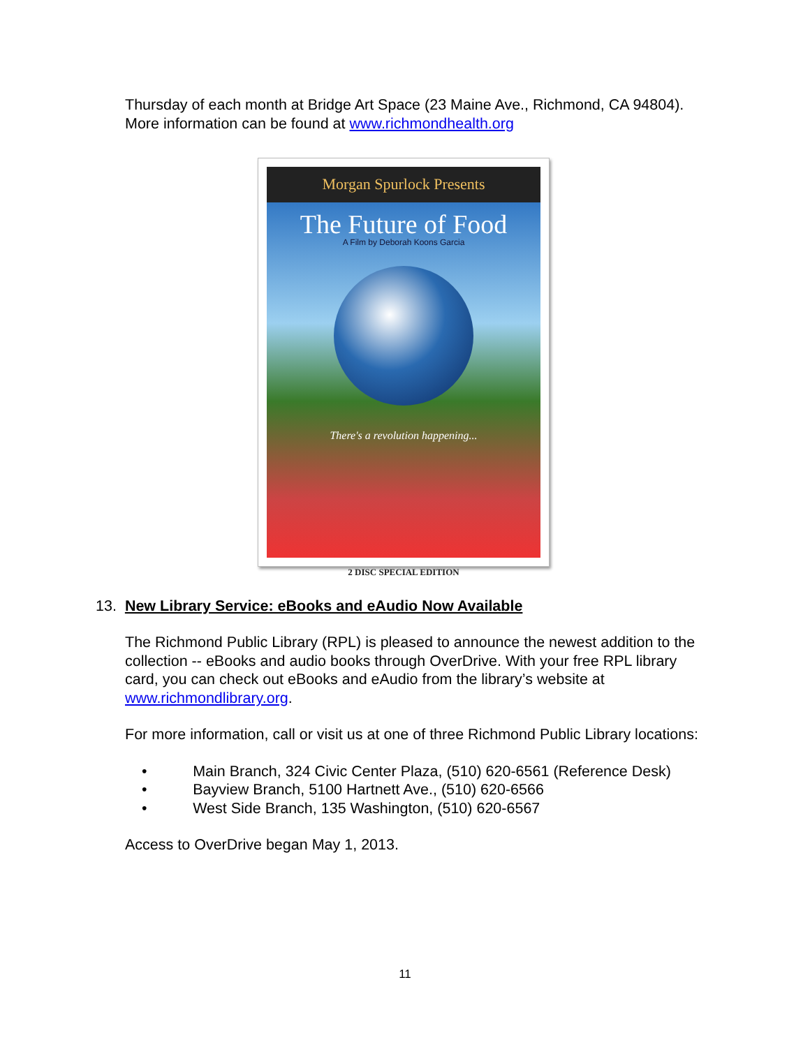Thursday of each month at Bridge Art Space (23 Maine Ave., Richmond, CA 94804). More information can be found at www.richmondhealth.org
Morgan Spurlock Presents
The Future of Food
A Film by Deborah Koons Garcia
There's a revolution happening...
2 DISC SPECIAL EDITION
13. New Library Service: eBooks and eAudio Now Available
The Richmond Public Library (RPL) is pleased to announce the newest addition to the collection -- eBooks and audio books through OverDrive. With your free RPL library card, you can check out eBooks and eAudio from the library’s website at www.richmondlibrary.org.
For more information, call or visit us at one of three Richmond Public Library locations:
• Main Branch, 324 Civic Center Plaza, (510) 620-6561 (Reference Desk)
• Bayview Branch, 5100 Hartnett Ave., (510) 620-6566
• West Side Branch, 135 Washington, (510) 620-6567
Access to OverDrive began May 1, 2013.
11